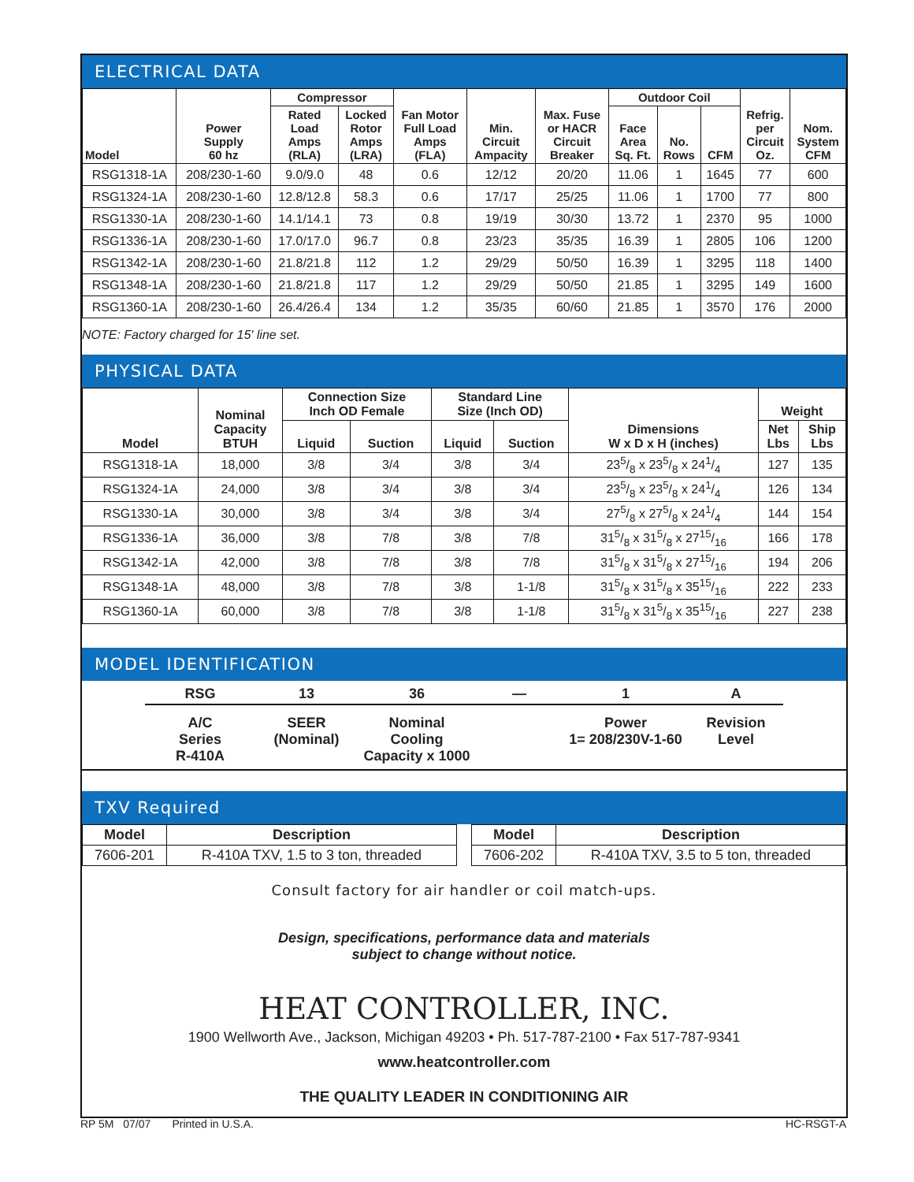ELECTRICAL DATA
| Model | Power Supply 60 hz | Compressor | | Fan Motor Full Load Amps (FLA) | Min. Circuit Ampacity | Max. Fuse or HACR Circuit Breaker | Outdoor Coil | | | Refrig. per Circuit Oz. | Nom. System CFM |
| --- | --- | --- | --- | --- | --- | --- | --- | --- | --- | --- | --- |
| | | Rated Load Amps (RLA) | Locked Rotor Amps (LRA) | | | | Face Area Sq. Ft. | No. Rows | CFM | | |
| RSG1318-1A | 208/230-1-60 | 9.0/9.0 | 48 | 0.6 | 12/12 | 20/20 | 11.06 | 1 | 1645 | 77 | 600 |
| RSG1324-1A | 208/230-1-60 | 12.8/12.8 | 58.3 | 0.6 | 17/17 | 25/25 | 11.06 | 1 | 1700 | 77 | 800 |
| RSG1330-1A | 208/230-1-60 | 14.1/14.1 | 73 | 0.8 | 19/19 | 30/30 | 13.72 | 1 | 2370 | 95 | 1000 |
| RSG1336-1A | 208/230-1-60 | 17.0/17.0 | 96.7 | 0.8 | 23/23 | 35/35 | 16.39 | 1 | 2805 | 106 | 1200 |
| RSG1342-1A | 208/230-1-60 | 21.8/21.8 | 112 | 1.2 | 29/29 | 50/50 | 16.39 | 1 | 3295 | 118 | 1400 |
| RSG1348-1A | 208/230-1-60 | 21.8/21.8 | 117 | 1.2 | 29/29 | 50/50 | 21.85 | 1 | 3295 | 149 | 1600 |
| RSG1360-1A | 208/230-1-60 | 26.4/26.4 | 134 | 1.2 | 35/35 | 60/60 | 21.85 | 1 | 3570 | 176 | 2000 |
NOTE: Factory charged for 15' line set.
PHYSICAL DATA
| Model | Nominal Capacity BTUH | Connection Size Inch OD Female | | Standard Line Size (Inch OD) | | Dimensions W x D x H (inches) | Weight | |
| --- | --- | --- | --- | --- | --- | --- | --- | --- |
| | | Liquid | Suction | Liquid | Suction | | Net Lbs | Ship Lbs |
| RSG1318-1A | 18,000 | 3/8 | 3/4 | 3/8 | 3/4 | 235/8 x 235/8 x 241/4 | 127 | 135 |
| RSG1324-1A | 24,000 | 3/8 | 3/4 | 3/8 | 3/4 | 235/8 x 235/8 x 241/4 | 126 | 134 |
| RSG1330-1A | 30,000 | 3/8 | 3/4 | 3/8 | 3/4 | 275/8 x 275/8 x 241/4 | 144 | 154 |
| RSG1336-1A | 36,000 | 3/8 | 7/8 | 3/8 | 7/8 | 315/8 x 315/8 x 2715/16 | 166 | 178 |
| RSG1342-1A | 42,000 | 3/8 | 7/8 | 3/8 | 7/8 | 315/8 x 315/8 x 2715/16 | 194 | 206 |
| RSG1348-1A | 48,000 | 3/8 | 7/8 | 3/8 | 1-1/8 | 315/8 x 315/8 x 3515/16 | 222 | 233 |
| RSG1360-1A | 60,000 | 3/8 | 7/8 | 3/8 | 1-1/8 | 315/8 x 315/8 x 3515/16 | 227 | 238 |
MODEL IDENTIFICATION
RSG
A/C
Series
R-410A
13
SEER
(Nominal)
36
Nominal
Cooling
Capacity x 1000
— 1
Power
1= 208/230V-1-60
A
Revision
Level
TXV Required
| Model | Description | | Model | Description |
| --- | --- | --- | --- | --- |
| 7606-201 | R-410A TXV, 1.5 to 3 ton, threaded | | 7606-202 | R-410A TXV, 3.5 to 5 ton, threaded |
Consult factory for air handler or coil match-ups.
Design, specifications, performance data and materials
subject to change without notice.
HEAT CONTROLLER, INC.
1900 Wellworth Ave., Jackson, Michigan 49203 • Ph. 517-787-2100 • Fax 517-787-9341
www.heatcontroller.com
THE QUALITY LEADER IN CONDITIONING AIR
RP 5M 07/07 Printed in U.S.A. HC-RSGT-A